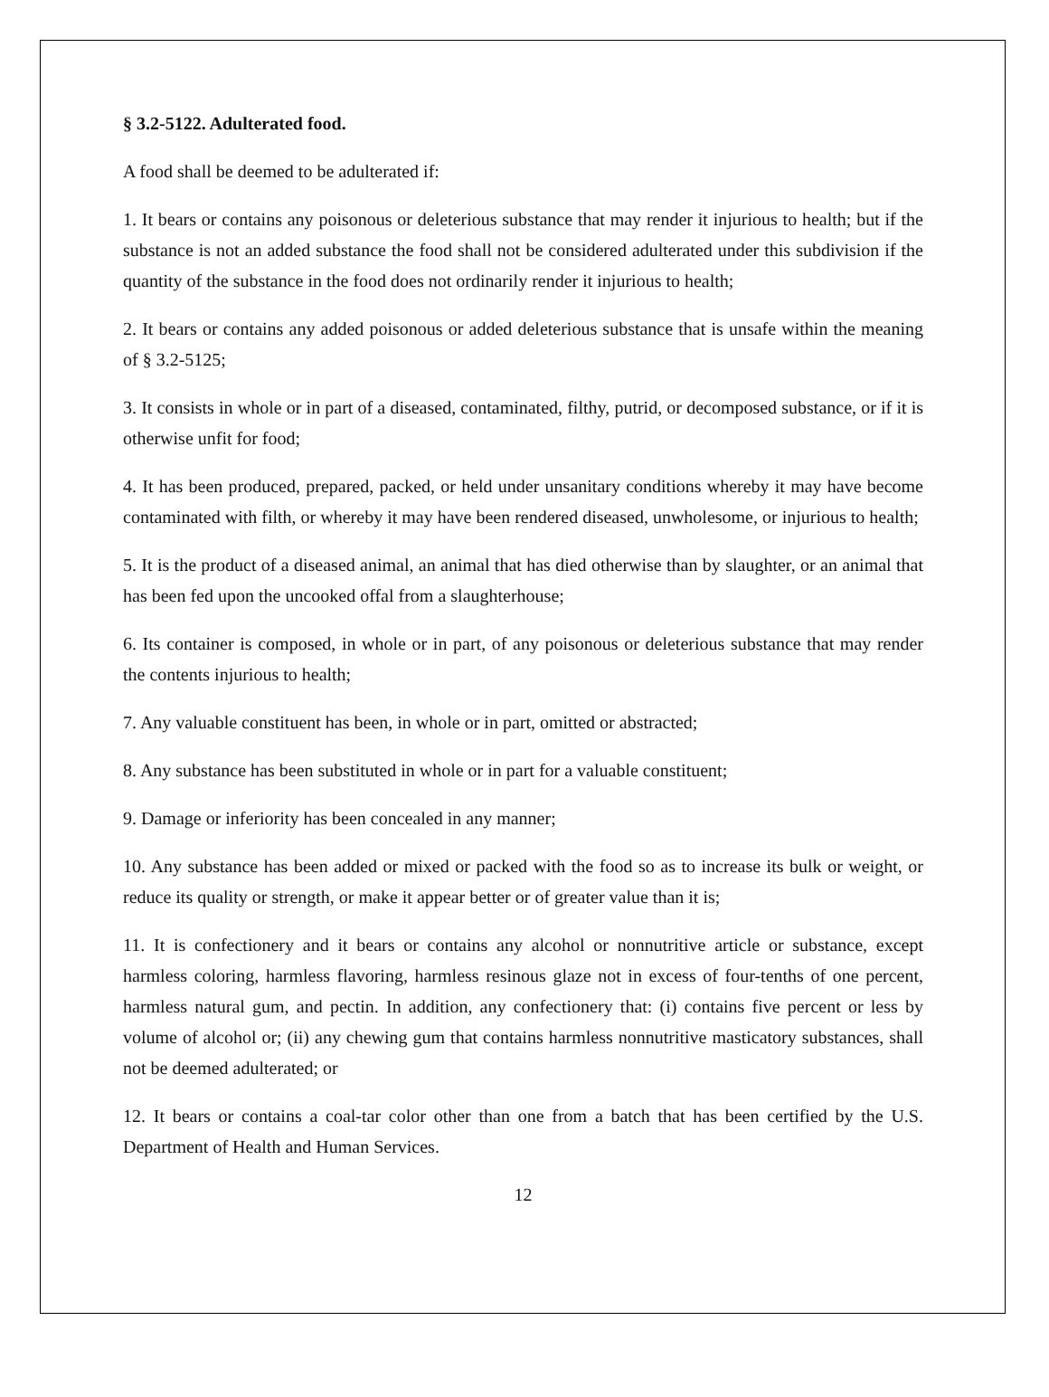§ 3.2-5122. Adulterated food.
A food shall be deemed to be adulterated if:
1. It bears or contains any poisonous or deleterious substance that may render it injurious to health; but if the substance is not an added substance the food shall not be considered adulterated under this subdivision if the quantity of the substance in the food does not ordinarily render it injurious to health;
2. It bears or contains any added poisonous or added deleterious substance that is unsafe within the meaning of § 3.2-5125;
3. It consists in whole or in part of a diseased, contaminated, filthy, putrid, or decomposed substance, or if it is otherwise unfit for food;
4. It has been produced, prepared, packed, or held under unsanitary conditions whereby it may have become contaminated with filth, or whereby it may have been rendered diseased, unwholesome, or injurious to health;
5. It is the product of a diseased animal, an animal that has died otherwise than by slaughter, or an animal that has been fed upon the uncooked offal from a slaughterhouse;
6. Its container is composed, in whole or in part, of any poisonous or deleterious substance that may render the contents injurious to health;
7. Any valuable constituent has been, in whole or in part, omitted or abstracted;
8. Any substance has been substituted in whole or in part for a valuable constituent;
9. Damage or inferiority has been concealed in any manner;
10. Any substance has been added or mixed or packed with the food so as to increase its bulk or weight, or reduce its quality or strength, or make it appear better or of greater value than it is;
11. It is confectionery and it bears or contains any alcohol or nonnutritive article or substance, except harmless coloring, harmless flavoring, harmless resinous glaze not in excess of four-tenths of one percent, harmless natural gum, and pectin. In addition, any confectionery that: (i) contains five percent or less by volume of alcohol or; (ii) any chewing gum that contains harmless nonnutritive masticatory substances, shall not be deemed adulterated; or
12. It bears or contains a coal-tar color other than one from a batch that has been certified by the U.S. Department of Health and Human Services.
12